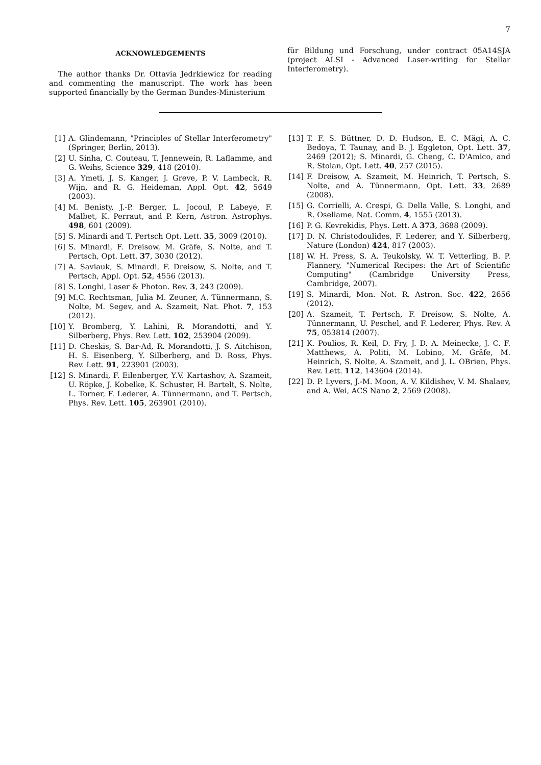7
ACKNOWLEDGEMENTS
The author thanks Dr. Ottavia Jedrkiewicz for reading and commenting the manuscript. The work has been supported financially by the German Bundes-Ministerium
für Bildung und Forschung, under contract 05A14SJA (project ALSI - Advanced Laser-writing for Stellar Interferometry).
[1] A. Glindemann, "Principles of Stellar Interferometry" (Springer, Berlin, 2013).
[2] U. Sinha, C. Couteau, T. Jennewein, R. Laflamme, and G. Weihs, Science 329, 418 (2010).
[3] A. Ymeti, J. S. Kanger, J. Greve, P. V. Lambeck, R. Wijn, and R. G. Heideman, Appl. Opt. 42, 5649 (2003).
[4] M. Benisty, J.-P. Berger, L. Jocoul, P. Labeye, F. Malbet, K. Perraut, and P. Kern, Astron. Astrophys. 498, 601 (2009).
[5] S. Minardi and T. Pertsch Opt. Lett. 35, 3009 (2010).
[6] S. Minardi, F. Dreisow, M. Gräfe, S. Nolte, and T. Pertsch, Opt. Lett. 37, 3030 (2012).
[7] A. Saviauk, S. Minardi, F. Dreisow, S. Nolte, and T. Pertsch, Appl. Opt. 52, 4556 (2013).
[8] S. Longhi, Laser & Photon. Rev. 3, 243 (2009).
[9] M.C. Rechtsman, Julia M. Zeuner, A. Tünnermann, S. Nolte, M. Segev, and A. Szameit, Nat. Phot. 7, 153 (2012).
[10] Y. Bromberg, Y. Lahini, R. Morandotti, and Y. Silberberg, Phys. Rev. Lett. 102, 253904 (2009).
[11] D. Cheskis, S. Bar-Ad, R. Morandotti, J. S. Aitchison, H. S. Eisenberg, Y. Silberberg, and D. Ross, Phys. Rev. Lett. 91, 223901 (2003).
[12] S. Minardi, F. Eilenberger, Y.V. Kartashov, A. Szameit, U. Röpke, J. Kobelke, K. Schuster, H. Bartelt, S. Nolte, L. Torner, F. Lederer, A. Tünnermann, and T. Pertsch, Phys. Rev. Lett. 105, 263901 (2010).
[13] T. F. S. Büttner, D. D. Hudson, E. C. Mägi, A. C. Bedoya, T. Taunay, and B. J. Eggleton, Opt. Lett. 37, 2469 (2012); S. Minardi, G. Cheng, C. D'Amico, and R. Stoian, Opt. Lett. 40, 257 (2015).
[14] F. Dreisow, A. Szameit, M. Heinrich, T. Pertsch, S. Nolte, and A. Tünnermann, Opt. Lett. 33, 2689 (2008).
[15] G. Corrielli, A. Crespi, G. Della Valle, S. Longhi, and R. Osellame, Nat. Comm. 4, 1555 (2013).
[16] P. G. Kevrekidis, Phys. Lett. A 373, 3688 (2009).
[17] D. N. Christodoulides, F. Lederer, and Y. Silberberg, Nature (London) 424, 817 (2003).
[18] W. H. Press, S. A. Teukolsky, W. T. Vetterling, B. P. Flannery, "Numerical Recipes: the Art of Scientific Computing" (Cambridge University Press, Cambridge, 2007).
[19] S. Minardi, Mon. Not. R. Astron. Soc. 422, 2656 (2012).
[20] A. Szameit, T. Pertsch, F. Dreisow, S. Nolte, A. Tünnermann, U. Peschel, and F. Lederer, Phys. Rev. A 75, 053814 (2007).
[21] K. Poulios, R. Keil, D. Fry, J. D. A. Meinecke, J. C. F. Matthews, A. Politi, M. Lobino, M. Gräfe, M. Heinrich, S. Nolte, A. Szameit, and J. L. OBrien, Phys. Rev. Lett. 112, 143604 (2014).
[22] D. P. Lyvers, J.-M. Moon, A. V. Kildishev, V. M. Shalaev, and A. Wei, ACS Nano 2, 2569 (2008).